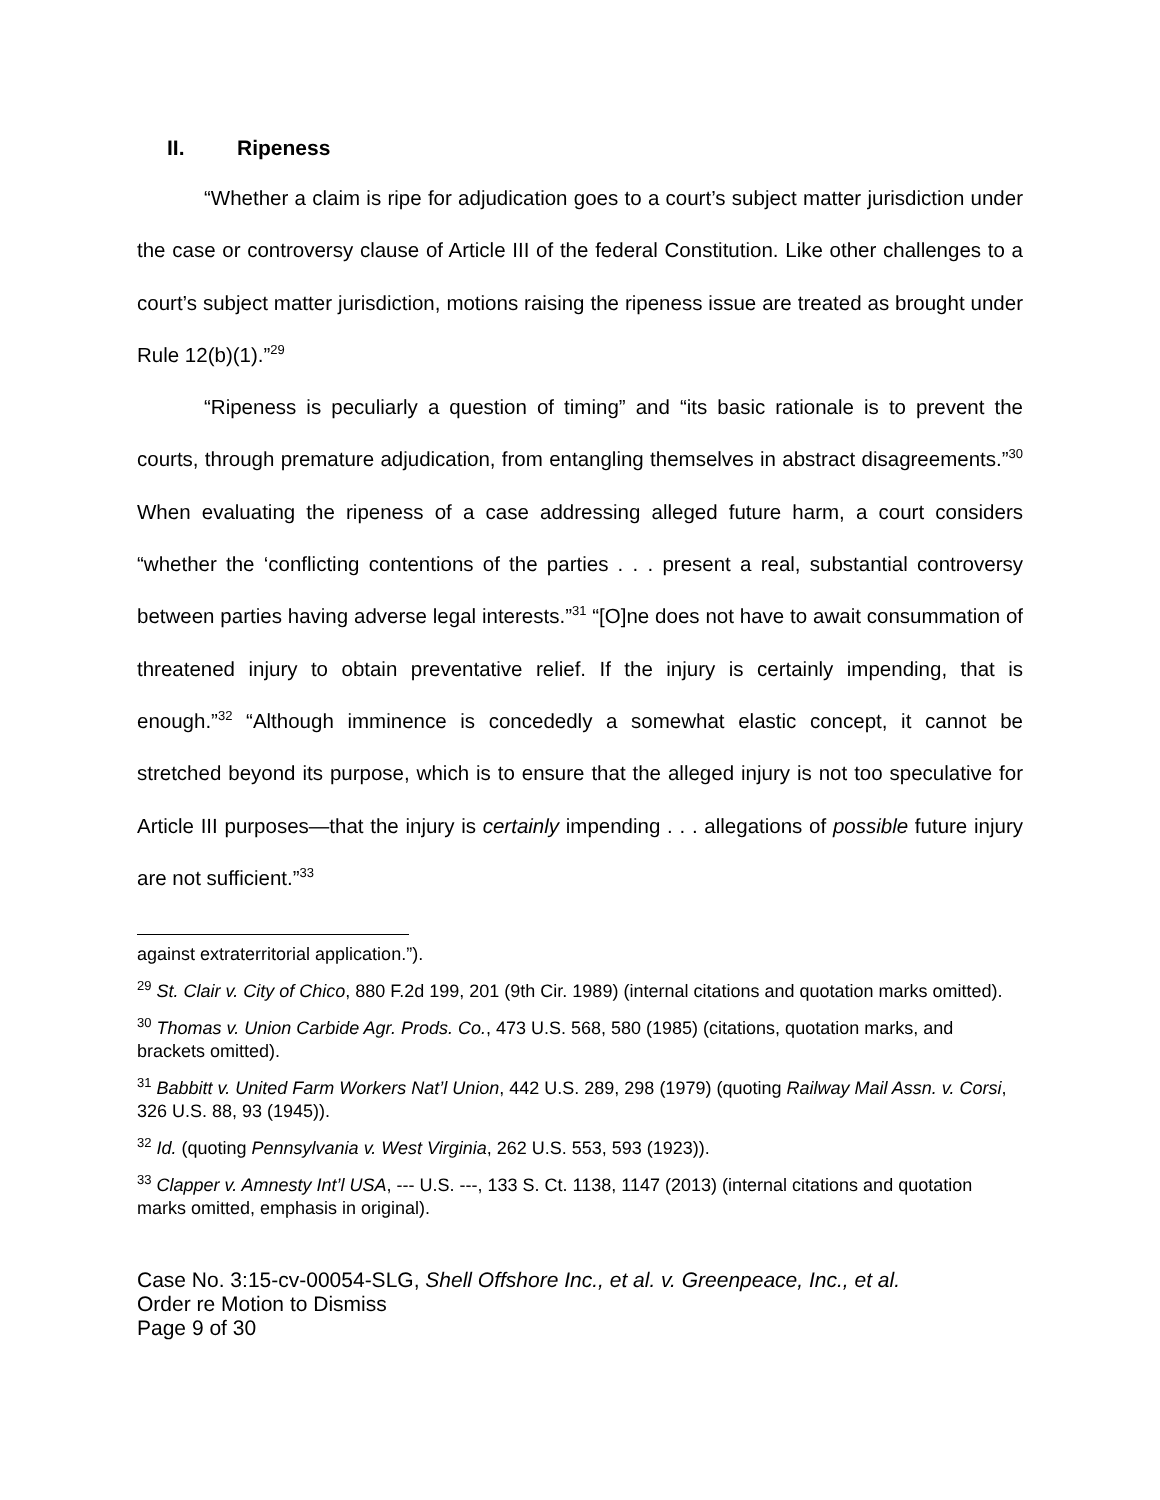II. Ripeness
“Whether a claim is ripe for adjudication goes to a court’s subject matter jurisdiction under the case or controversy clause of Article III of the federal Constitution. Like other challenges to a court’s subject matter jurisdiction, motions raising the ripeness issue are treated as brought under Rule 12(b)(1).”<sup>29</sup>
“Ripeness is peculiarly a question of timing” and “its basic rationale is to prevent the courts, through premature adjudication, from entangling themselves in abstract disagreements.”<sup>30</sup> When evaluating the ripeness of a case addressing alleged future harm, a court considers “whether the ‘conflicting contentions of the parties . . . present a real, substantial controversy between parties having adverse legal interests.”<sup>31</sup> “[O]ne does not have to await consummation of threatened injury to obtain preventative relief. If the injury is certainly impending, that is enough.”<sup>32</sup> “Although imminence is concededly a somewhat elastic concept, it cannot be stretched beyond its purpose, which is to ensure that the alleged injury is not too speculative for Article III purposes—that the injury is certainly impending . . . allegations of possible future injury are not sufficient.”<sup>33</sup>
against extraterritorial application.”).
<sup>29</sup> St. Clair v. City of Chico, 880 F.2d 199, 201 (9th Cir. 1989) (internal citations and quotation marks omitted).
<sup>30</sup> Thomas v. Union Carbide Agr. Prods. Co., 473 U.S. 568, 580 (1985) (citations, quotation marks, and brackets omitted).
<sup>31</sup> Babbitt v. United Farm Workers Nat’l Union, 442 U.S. 289, 298 (1979) (quoting Railway Mail Assn. v. Corsi, 326 U.S. 88, 93 (1945)).
<sup>32</sup> Id. (quoting Pennsylvania v. West Virginia, 262 U.S. 553, 593 (1923)).
<sup>33</sup> Clapper v. Amnesty Int’l USA, --- U.S. ---, 133 S. Ct. 1138, 1147 (2013) (internal citations and quotation marks omitted, emphasis in original).
Case No. 3:15-cv-00054-SLG, Shell Offshore Inc., et al. v. Greenpeace, Inc., et al.
Order re Motion to Dismiss
Page 9 of 30